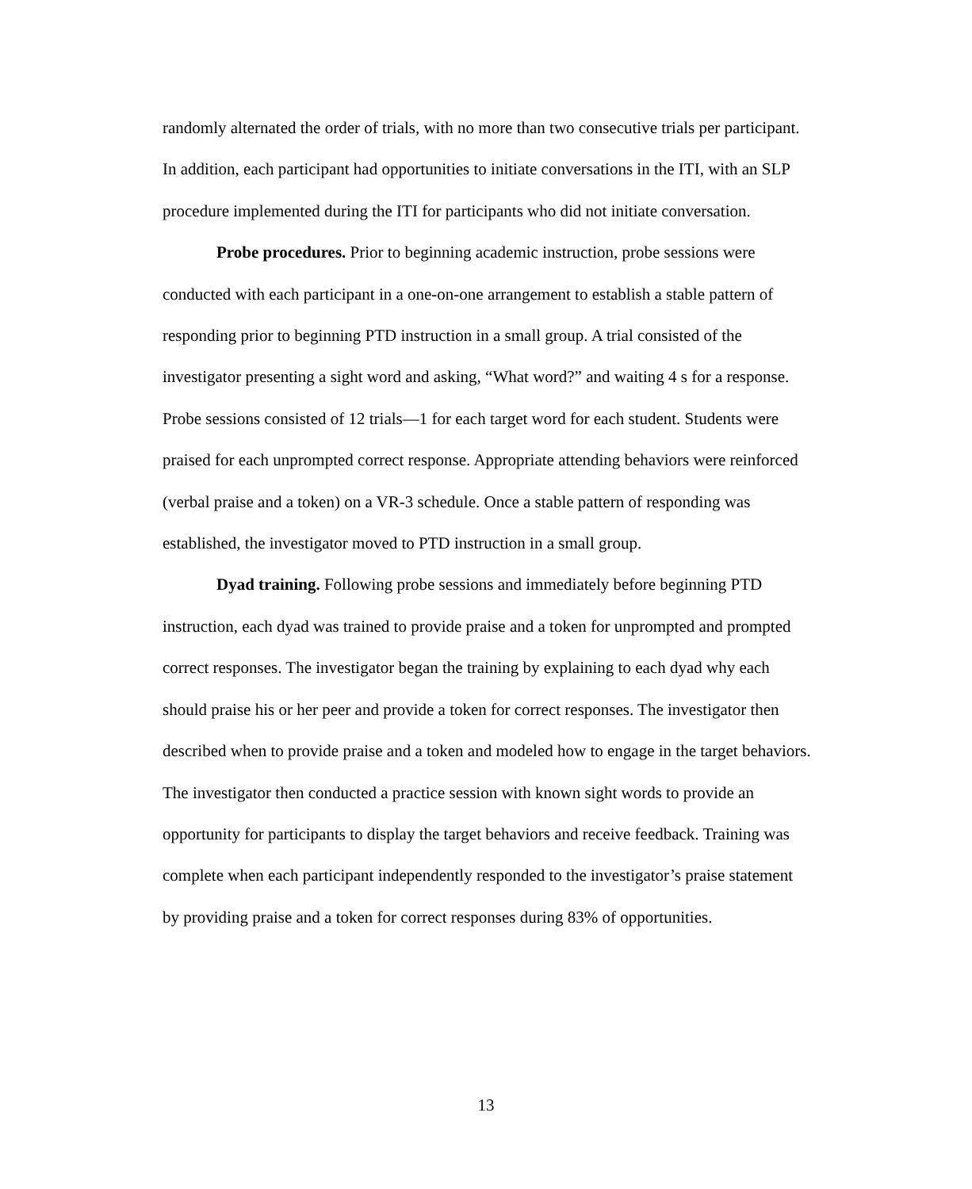randomly alternated the order of trials, with no more than two consecutive trials per participant. In addition, each participant had opportunities to initiate conversations in the ITI, with an SLP procedure implemented during the ITI for participants who did not initiate conversation.
Probe procedures. Prior to beginning academic instruction, probe sessions were conducted with each participant in a one-on-one arrangement to establish a stable pattern of responding prior to beginning PTD instruction in a small group. A trial consisted of the investigator presenting a sight word and asking, “What word?” and waiting 4 s for a response. Probe sessions consisted of 12 trials—1 for each target word for each student. Students were praised for each unprompted correct response. Appropriate attending behaviors were reinforced (verbal praise and a token) on a VR-3 schedule. Once a stable pattern of responding was established, the investigator moved to PTD instruction in a small group.
Dyad training. Following probe sessions and immediately before beginning PTD instruction, each dyad was trained to provide praise and a token for unprompted and prompted correct responses. The investigator began the training by explaining to each dyad why each should praise his or her peer and provide a token for correct responses. The investigator then described when to provide praise and a token and modeled how to engage in the target behaviors. The investigator then conducted a practice session with known sight words to provide an opportunity for participants to display the target behaviors and receive feedback. Training was complete when each participant independently responded to the investigator’s praise statement by providing praise and a token for correct responses during 83% of opportunities.
13